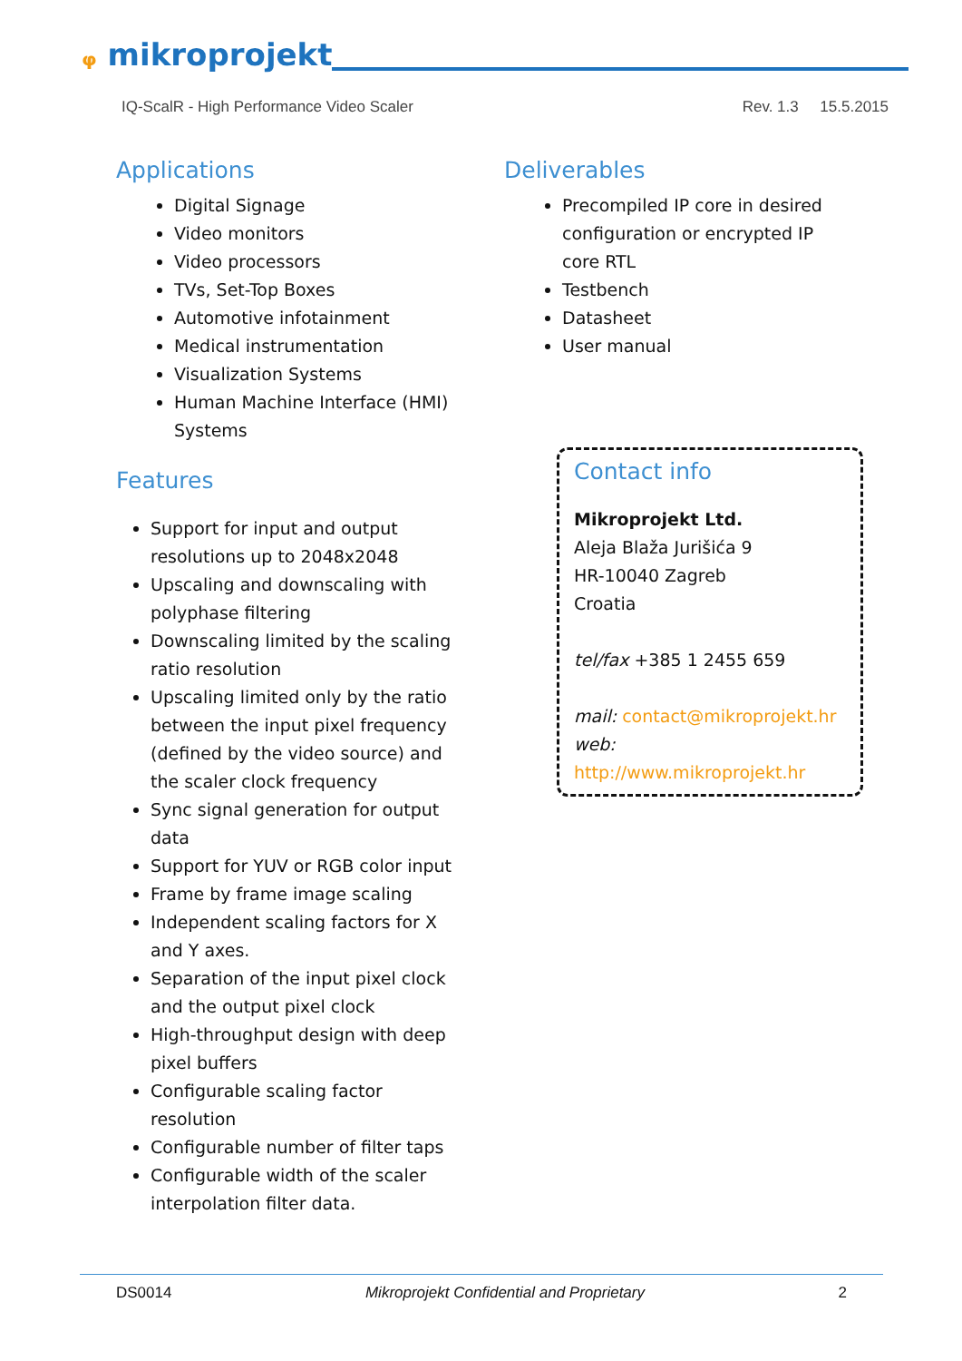ᵩ mikroprojekt
IQ-ScalR - High Performance Video Scaler Rev. 1.3 15.5.2015
Applications
Digital Signage
Video monitors
Video processors
TVs, Set-Top Boxes
Automotive infotainment
Medical instrumentation
Visualization Systems
Human Machine Interface (HMI) Systems
Features
Support for input and output resolutions up to 2048x2048
Upscaling and downscaling with polyphase filtering
Downscaling limited by the scaling ratio resolution
Upscaling limited only by the ratio between the input pixel frequency (defined by the video source) and the scaler clock frequency
Sync signal generation for output data
Support for YUV or RGB color input
Frame by frame image scaling
Independent scaling factors for X and Y axes.
Separation of the input pixel clock and the output pixel clock
High-throughput design with deep pixel buffers
Configurable scaling factor resolution
Configurable number of filter taps
Configurable width of the scaler interpolation filter data.
Deliverables
Precompiled IP core in desired configuration or encrypted IP core RTL
Testbench
Datasheet
User manual
Contact info
Mikroprojekt Ltd.
Aleja Blaža Jurišića 9
HR-10040 Zagreb
Croatia
tel/fax +385 1 2455 659
mail: contact@mikroprojekt.hr
web: http://www.mikroprojekt.hr
DS0014 Mikroprojekt Confidential and Proprietary 2